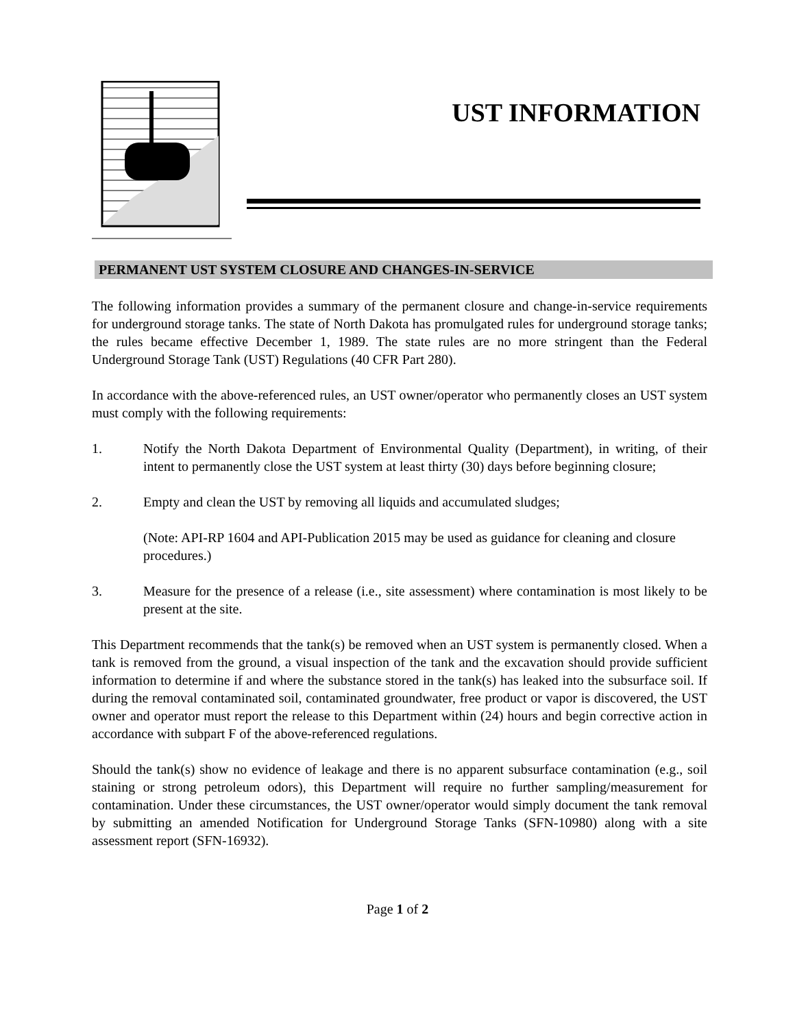UST INFORMATION
PERMANENT UST SYSTEM CLOSURE AND CHANGES-IN-SERVICE
The following information provides a summary of the permanent closure and change-in-service requirements for underground storage tanks. The state of North Dakota has promulgated rules for underground storage tanks; the rules became effective December 1, 1989. The state rules are no more stringent than the Federal Underground Storage Tank (UST) Regulations (40 CFR Part 280).
In accordance with the above-referenced rules, an UST owner/operator who permanently closes an UST system must comply with the following requirements:
1. Notify the North Dakota Department of Environmental Quality (Department), in writing, of their intent to permanently close the UST system at least thirty (30) days before beginning closure;
2. Empty and clean the UST by removing all liquids and accumulated sludges;
(Note: API-RP 1604 and API-Publication 2015 may be used as guidance for cleaning and closure procedures.)
3. Measure for the presence of a release (i.e., site assessment) where contamination is most likely to be present at the site.
This Department recommends that the tank(s) be removed when an UST system is permanently closed. When a tank is removed from the ground, a visual inspection of the tank and the excavation should provide sufficient information to determine if and where the substance stored in the tank(s) has leaked into the subsurface soil. If during the removal contaminated soil, contaminated groundwater, free product or vapor is discovered, the UST owner and operator must report the release to this Department within (24) hours and begin corrective action in accordance with subpart F of the above-referenced regulations.
Should the tank(s) show no evidence of leakage and there is no apparent subsurface contamination (e.g., soil staining or strong petroleum odors), this Department will require no further sampling/measurement for contamination. Under these circumstances, the UST owner/operator would simply document the tank removal by submitting an amended Notification for Underground Storage Tanks (SFN-10980) along with a site assessment report (SFN-16932).
Page 1 of 2